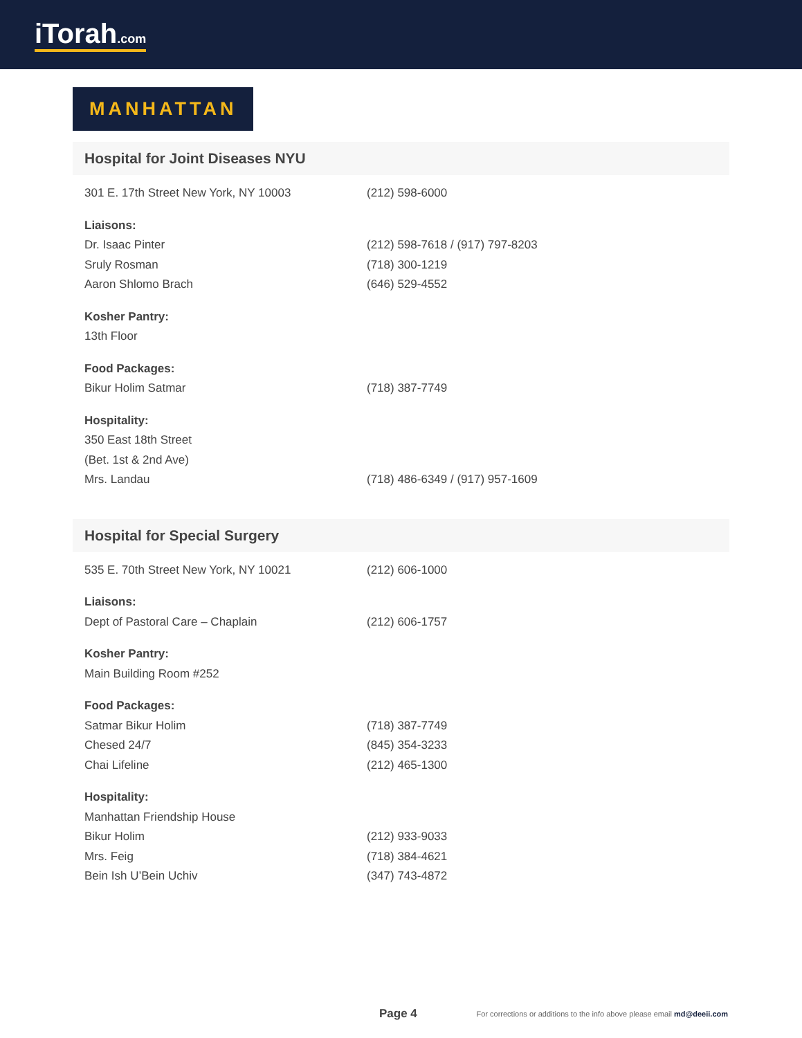iTorah.com
MANHATTAN
Hospital for Joint Diseases NYU
| 301 E. 17th Street New York, NY 10003 | (212) 598-6000 |
| Liaisons: | |
| Dr. Isaac Pinter | (212) 598-7618 / (917) 797-8203 |
| Sruly Rosman | (718) 300-1219 |
| Aaron Shlomo Brach | (646) 529-4552 |
| Kosher Pantry: | |
| 13th Floor | |
| Food Packages: | |
| Bikur Holim Satmar | (718) 387-7749 |
| Hospitality: | |
| 350 East 18th Street | |
| (Bet. 1st & 2nd Ave) | |
| Mrs. Landau | (718) 486-6349 / (917) 957-1609 |
Hospital for Special Surgery
| 535 E. 70th Street New York, NY 10021 | (212) 606-1000 |
| Liaisons: | |
| Dept of Pastoral Care – Chaplain | (212) 606-1757 |
| Kosher Pantry: | |
| Main Building Room #252 | |
| Food Packages: | |
| Satmar Bikur Holim | (718) 387-7749 |
| Chesed 24/7 | (845) 354-3233 |
| Chai Lifeline | (212) 465-1300 |
| Hospitality: | |
| Manhattan Friendship House | |
| Bikur Holim | (212) 933-9033 |
| Mrs. Feig | (718) 384-4621 |
| Bein Ish U’Bein Uchiv | (347) 743-4872 |
Page 4 For corrections or additions to the info above please email md@deeii.com